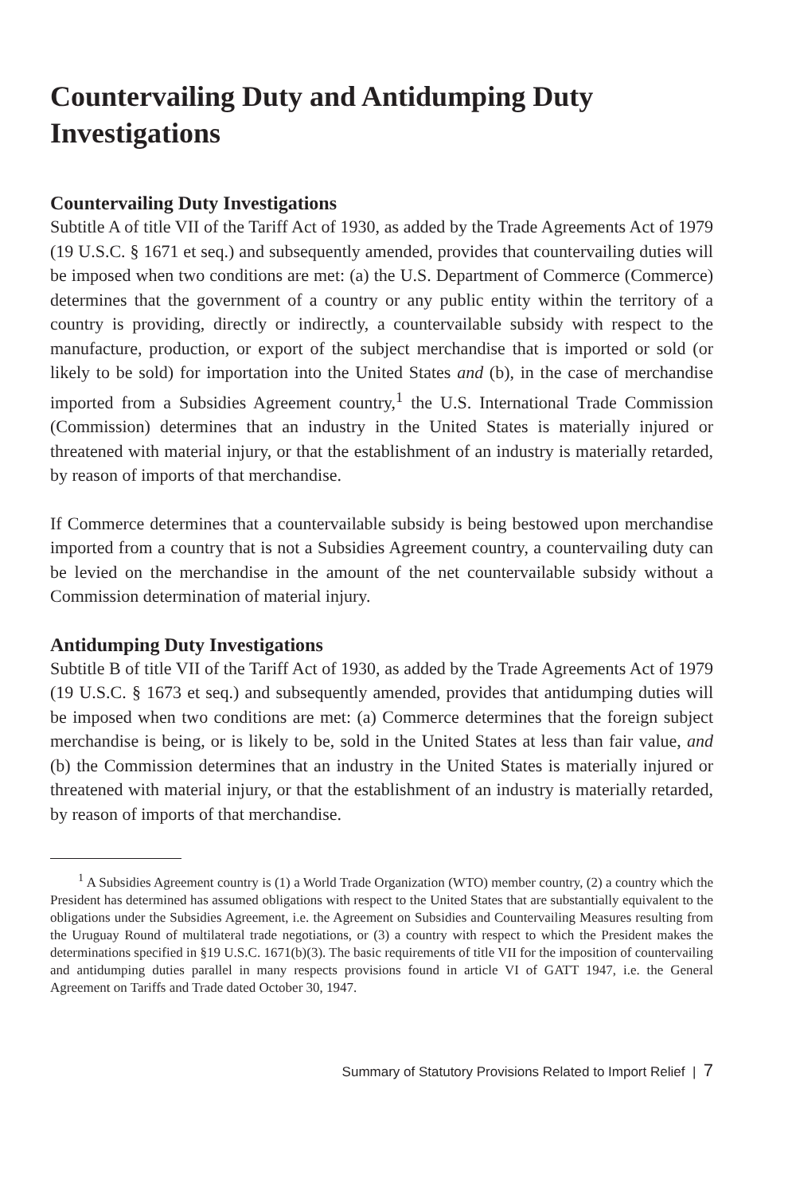Countervailing Duty and Antidumping Duty Investigations
Countervailing Duty Investigations
Subtitle A of title VII of the Tariff Act of 1930, as added by the Trade Agreements Act of 1979 (19 U.S.C. § 1671 et seq.) and subsequently amended, provides that countervailing duties will be imposed when two conditions are met: (a) the U.S. Department of Commerce (Commerce) determines that the government of a country or any public entity within the territory of a country is providing, directly or indirectly, a countervailable subsidy with respect to the manufacture, production, or export of the subject merchandise that is imported or sold (or likely to be sold) for importation into the United States and (b), in the case of merchandise imported from a Subsidies Agreement country,<sup>1</sup> the U.S. International Trade Commission (Commission) determines that an industry in the United States is materially injured or threatened with material injury, or that the establishment of an industry is materially retarded, by reason of imports of that merchandise.
If Commerce determines that a countervailable subsidy is being bestowed upon merchandise imported from a country that is not a Subsidies Agreement country, a countervailing duty can be levied on the merchandise in the amount of the net countervailable subsidy without a Commission determination of material injury.
Antidumping Duty Investigations
Subtitle B of title VII of the Tariff Act of 1930, as added by the Trade Agreements Act of 1979 (19 U.S.C. § 1673 et seq.) and subsequently amended, provides that antidumping duties will be imposed when two conditions are met: (a) Commerce determines that the foreign subject merchandise is being, or is likely to be, sold in the United States at less than fair value, and (b) the Commission determines that an industry in the United States is materially injured or threatened with material injury, or that the establishment of an industry is materially retarded, by reason of imports of that merchandise.
<sup>1</sup> A Subsidies Agreement country is (1) a World Trade Organization (WTO) member country, (2) a country which the President has determined has assumed obligations with respect to the United States that are substantially equivalent to the obligations under the Subsidies Agreement, i.e. the Agreement on Subsidies and Countervailing Measures resulting from the Uruguay Round of multilateral trade negotiations, or (3) a country with respect to which the President makes the determinations specified in §19 U.S.C. 1671(b)(3). The basic requirements of title VII for the imposition of countervailing and antidumping duties parallel in many respects provisions found in article VI of GATT 1947, i.e. the General Agreement on Tariffs and Trade dated October 30, 1947.
Summary of Statutory Provisions Related to Import Relief | 7